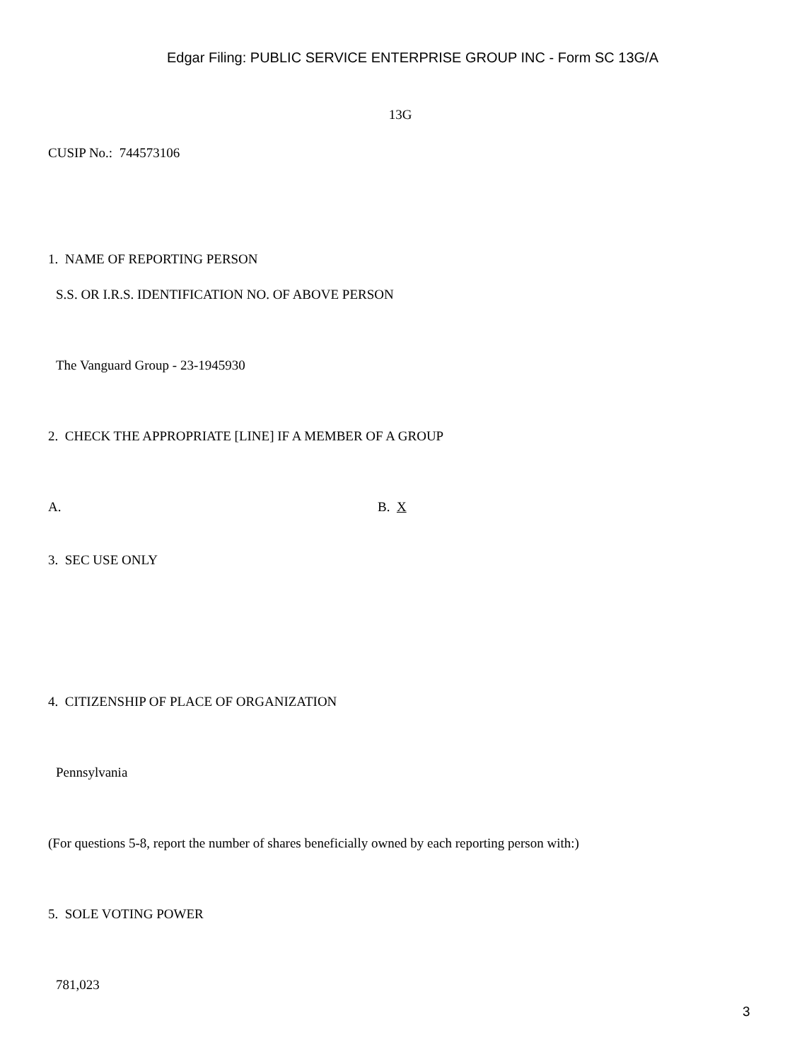Edgar Filing: PUBLIC SERVICE ENTERPRISE GROUP INC - Form SC 13G/A
13G
CUSIP No.: 744573106
1. NAME OF REPORTING PERSON
S.S. OR I.R.S. IDENTIFICATION NO. OF ABOVE PERSON
The Vanguard Group - 23-1945930
2. CHECK THE APPROPRIATE [LINE] IF A MEMBER OF A GROUP
A. B. X
3. SEC USE ONLY
4. CITIZENSHIP OF PLACE OF ORGANIZATION
Pennsylvania
(For questions 5-8, report the number of shares beneficially owned by each reporting person with:)
5. SOLE VOTING POWER
781,023
3